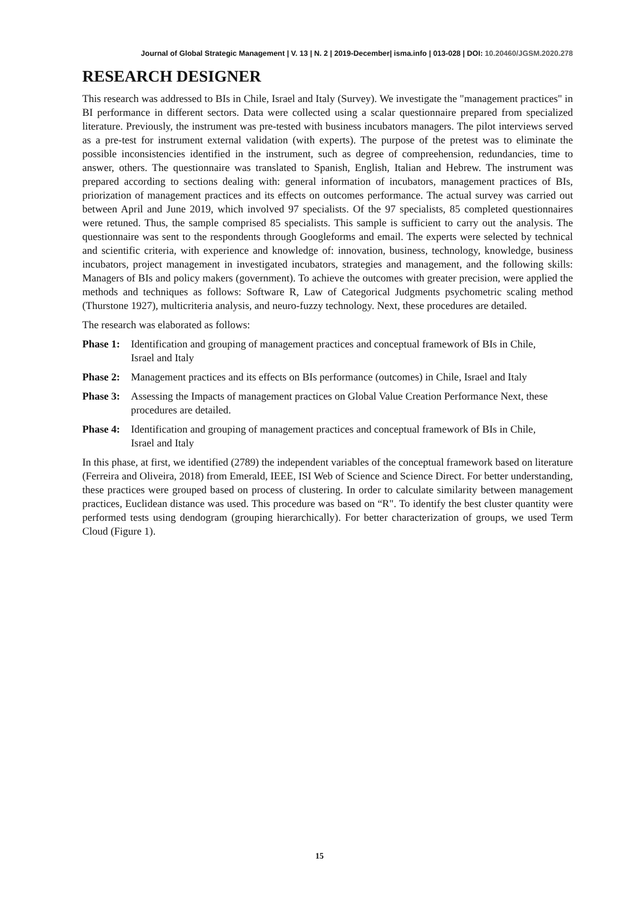Journal of Global Strategic Management | V. 13 | N. 2 | 2019-December| isma.info | 013-028 | DOI: 10.20460/JGSM.2020.278
RESEARCH DESIGNER
This research was addressed to BIs in Chile, Israel and Italy (Survey). We investigate the "management practices" in BI performance in different sectors. Data were collected using a scalar questionnaire prepared from specialized literature. Previously, the instrument was pre-tested with business incubators managers. The pilot interviews served as a pre-test for instrument external validation (with experts). The purpose of the pretest was to eliminate the possible inconsistencies identified in the instrument, such as degree of compreehension, redundancies, time to answer, others. The questionnaire was translated to Spanish, English, Italian and Hebrew. The instrument was prepared according to sections dealing with: general information of incubators, management practices of BIs, priorization of management practices and its effects on outcomes performance. The actual survey was carried out between April and June 2019, which involved 97 specialists. Of the 97 specialists, 85 completed questionnaires were retuned. Thus, the sample comprised 85 specialists. This sample is sufficient to carry out the analysis. The questionnaire was sent to the respondents through Googleforms and email. The experts were selected by technical and scientific criteria, with experience and knowledge of: innovation, business, technology, knowledge, business incubators, project management in investigated incubators, strategies and management, and the following skills: Managers of BIs and policy makers (government). To achieve the outcomes with greater precision, were applied the methods and techniques as follows: Software R, Law of Categorical Judgments psychometric scaling method (Thurstone 1927), multicriteria analysis, and neuro-fuzzy technology. Next, these procedures are detailed.
The research was elaborated as follows:
Phase 1:
Identification and grouping of management practices and conceptual framework of BIs in Chile, Israel and Italy
Phase 2:
Management practices and its effects on BIs performance (outcomes) in Chile, Israel and Italy
Phase 3:
Assessing the Impacts of management practices on Global Value Creation Performance Next, these procedures are detailed.
Phase 4:
Identification and grouping of management practices and conceptual framework of BIs in Chile, Israel and Italy
In this phase, at first, we identified (2789) the independent variables of the conceptual framework based on literature (Ferreira and Oliveira, 2018) from Emerald, IEEE, ISI Web of Science and Science Direct. For better understanding, these practices were grouped based on process of clustering. In order to calculate similarity between management practices, Euclidean distance was used. This procedure was based on “R". To identify the best cluster quantity were performed tests using dendogram (grouping hierarchically). For better characterization of groups, we used Term Cloud (Figure 1).
15